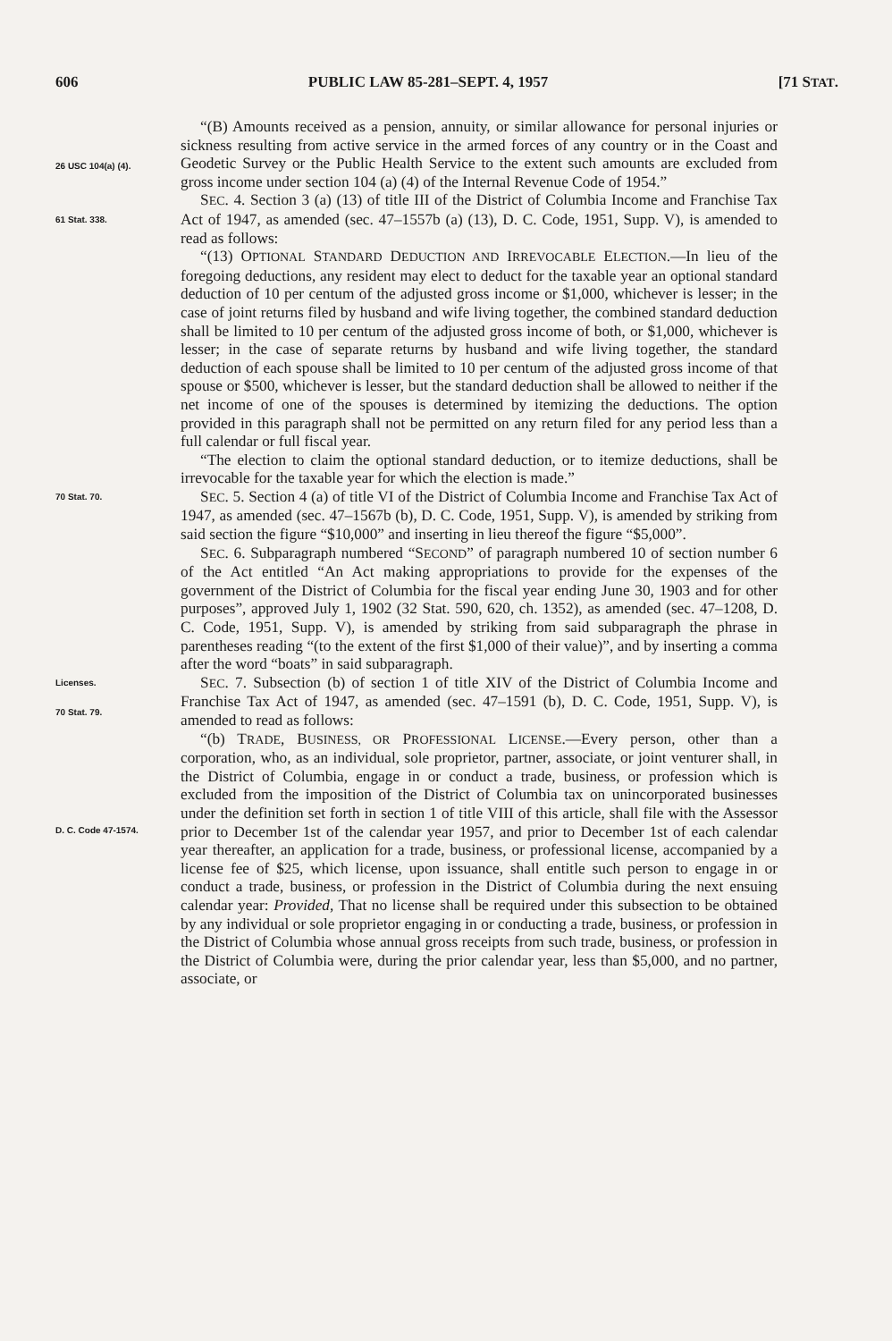606 PUBLIC LAW 85-281–SEPT. 4, 1957 [71 STAT.
26 USC 104(a) (4).
“(B) Amounts received as a pension, annuity, or similar allowance for personal injuries or sickness resulting from active service in the armed forces of any country or in the Coast and Geodetic Survey or the Public Health Service to the extent such amounts are excluded from gross income under section 104 (a) (4) of the Internal Revenue Code of 1954.”
61 Stat. 338.
SEC. 4. Section 3 (a) (13) of title III of the District of Columbia Income and Franchise Tax Act of 1947, as amended (sec. 47–1557b (a) (13), D. C. Code, 1951, Supp. V), is amended to read as follows:
“(13) OPTIONAL STANDARD DEDUCTION AND IRREVOCABLE ELECTION.—In lieu of the foregoing deductions, any resident may elect to deduct for the taxable year an optional standard deduction of 10 per centum of the adjusted gross income or $1,000, whichever is lesser; in the case of joint returns filed by husband and wife living together, the combined standard deduction shall be limited to 10 per centum of the adjusted gross income of both, or $1,000, whichever is lesser; in the case of separate returns by husband and wife living together, the standard deduction of each spouse shall be limited to 10 per centum of the adjusted gross income of that spouse or $500, whichever is lesser, but the standard deduction shall be allowed to neither if the net income of one of the spouses is determined by itemizing the deductions. The option provided in this paragraph shall not be permitted on any return filed for any period less than a full calendar or full fiscal year.
“The election to claim the optional standard deduction, or to itemize deductions, shall be irrevocable for the taxable year for which the election is made.”
70 Stat. 70.
SEC. 5. Section 4 (a) of title VI of the District of Columbia Income and Franchise Tax Act of 1947, as amended (sec. 47–1567b (b), D. C. Code, 1951, Supp. V), is amended by striking from said section the figure “$10,000” and inserting in lieu thereof the figure “$5,000”.
SEC. 6. Subparagraph numbered “SECOND” of paragraph numbered 10 of section number 6 of the Act entitled “An Act making appropriations to provide for the expenses of the government of the District of Columbia for the fiscal year ending June 30, 1903 and for other purposes”, approved July 1, 1902 (32 Stat. 590, 620, ch. 1352), as amended (sec. 47–1208, D. C. Code, 1951, Supp. V), is amended by striking from said subparagraph the phrase in parentheses reading “(to the extent of the first $1,000 of their value)”, and by inserting a comma after the word “boats” in said subparagraph.
Licenses.
70 Stat. 79.
D. C. Code 47-1574.
SEC. 7. Subsection (b) of section 1 of title XIV of the District of Columbia Income and Franchise Tax Act of 1947, as amended (sec. 47–1591 (b), D. C. Code, 1951, Supp. V), is amended to read as follows:
“(b) TRADE, BUSINESS, OR PROFESSIONAL LICENSE.—Every person, other than a corporation, who, as an individual, sole proprietor, partner, associate, or joint venturer shall, in the District of Columbia, engage in or conduct a trade, business, or profession which is excluded from the imposition of the District of Columbia tax on unincorporated businesses under the definition set forth in section 1 of title VIII of this article, shall file with the Assessor prior to December 1st of the calendar year 1957, and prior to December 1st of each calendar year thereafter, an application for a trade, business, or professional license, accompanied by a license fee of $25, which license, upon issuance, shall entitle such person to engage in or conduct a trade, business, or profession in the District of Columbia during the next ensuing calendar year: Provided, That no license shall be required under this subsection to be obtained by any individual or sole proprietor engaging in or conducting a trade, business, or profession in the District of Columbia whose annual gross receipts from such trade, business, or profession in the District of Columbia were, during the prior calendar year, less than $5,000, and no partner, associate, or